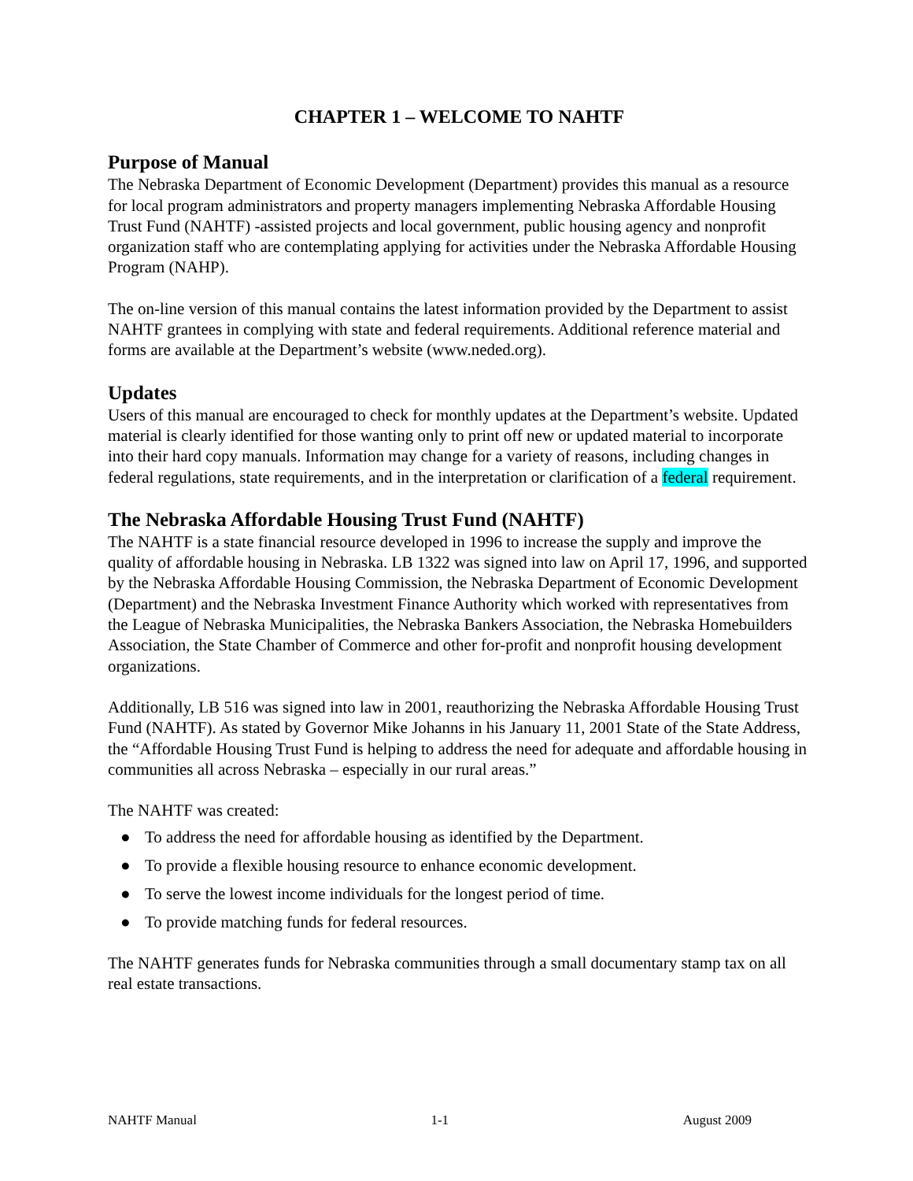CHAPTER 1 – WELCOME TO NAHTF
Purpose of Manual
The Nebraska Department of Economic Development (Department) provides this manual as a resource for local program administrators and property managers implementing Nebraska Affordable Housing Trust Fund (NAHTF) -assisted projects and local government, public housing agency and nonprofit organization staff who are contemplating applying for activities under the Nebraska Affordable Housing Program (NAHP).
The on-line version of this manual contains the latest information provided by the Department to assist NAHTF grantees in complying with state and federal requirements. Additional reference material and forms are available at the Department’s website (www.neded.org).
Updates
Users of this manual are encouraged to check for monthly updates at the Department’s website. Updated material is clearly identified for those wanting only to print off new or updated material to incorporate into their hard copy manuals. Information may change for a variety of reasons, including changes in federal regulations, state requirements, and in the interpretation or clarification of a federal requirement.
The Nebraska Affordable Housing Trust Fund (NAHTF)
The NAHTF is a state financial resource developed in 1996 to increase the supply and improve the quality of affordable housing in Nebraska. LB 1322 was signed into law on April 17, 1996, and supported by the Nebraska Affordable Housing Commission, the Nebraska Department of Economic Development (Department) and the Nebraska Investment Finance Authority which worked with representatives from the League of Nebraska Municipalities, the Nebraska Bankers Association, the Nebraska Homebuilders Association, the State Chamber of Commerce and other for-profit and nonprofit housing development organizations.
Additionally, LB 516 was signed into law in 2001, reauthorizing the Nebraska Affordable Housing Trust Fund (NAHTF). As stated by Governor Mike Johanns in his January 11, 2001 State of the State Address, the “Affordable Housing Trust Fund is helping to address the need for adequate and affordable housing in communities all across Nebraska – especially in our rural areas.”
The NAHTF was created:
● To address the need for affordable housing as identified by the Department.
● To provide a flexible housing resource to enhance economic development.
● To serve the lowest income individuals for the longest period of time.
● To provide matching funds for federal resources.
The NAHTF generates funds for Nebraska communities through a small documentary stamp tax on all real estate transactions.
NAHTF Manual 1-1 August 2009